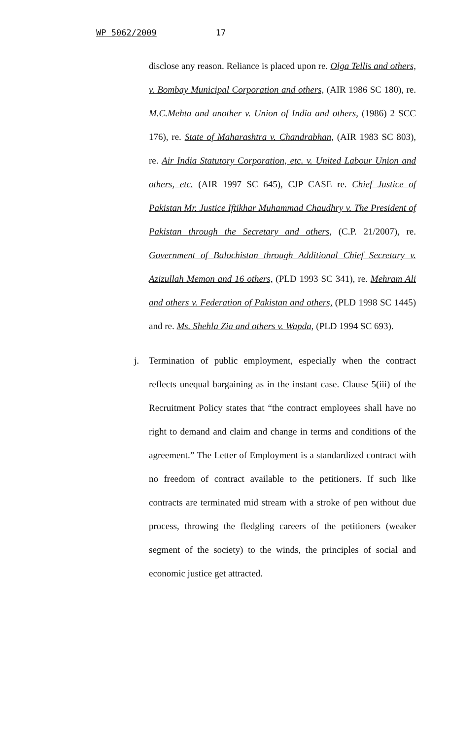WP 5062/2009 17
disclose any reason. Reliance is placed upon re. Olga Tellis and others, v. Bombay Municipal Corporation and others, (AIR 1986 SC 180), re. M.C.Mehta and another v. Union of India and others, (1986) 2 SCC 176), re. State of Maharashtra v. Chandrabhan, (AIR 1983 SC 803), re. Air India Statutory Corporation, etc. v. United Labour Union and others, etc. (AIR 1997 SC 645), CJP CASE re. Chief Justice of Pakistan Mr. Justice Iftikhar Muhammad Chaudhry v. The President of Pakistan through the Secretary and others, (C.P. 21/2007), re. Government of Balochistan through Additional Chief Secretary v. Azizullah Memon and 16 others, (PLD 1993 SC 341), re. Mehram Ali and others v. Federation of Pakistan and others, (PLD 1998 SC 1445) and re. Ms. Shehla Zia and others v. Wapda, (PLD 1994 SC 693).
j. Termination of public employment, especially when the contract reflects unequal bargaining as in the instant case. Clause 5(iii) of the Recruitment Policy states that “the contract employees shall have no right to demand and claim and change in terms and conditions of the agreement.” The Letter of Employment is a standardized contract with no freedom of contract available to the petitioners. If such like contracts are terminated mid stream with a stroke of pen without due process, throwing the fledgling careers of the petitioners (weaker segment of the society) to the winds, the principles of social and economic justice get attracted.